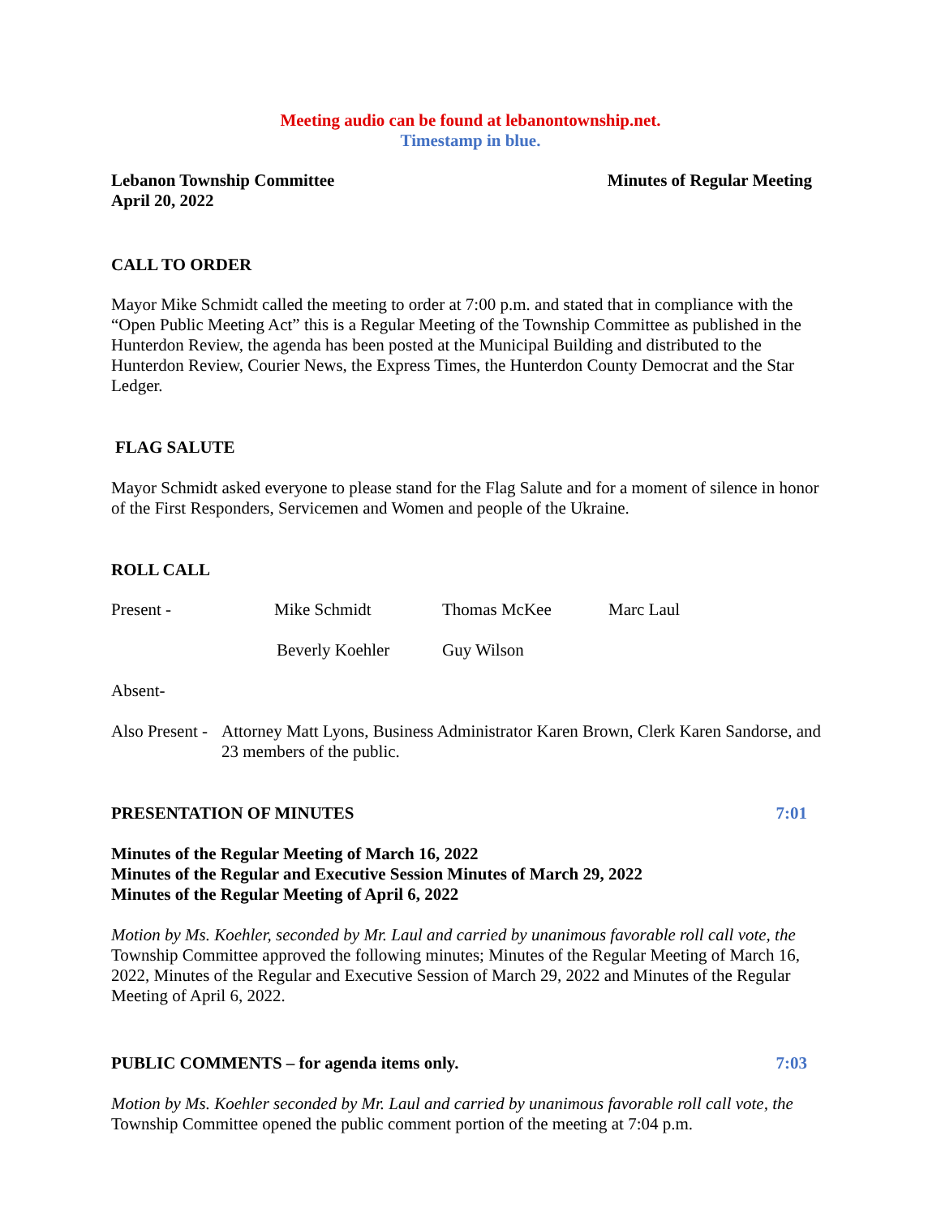Meeting audio can be found at lebanontownship.net.
Timestamp in blue.
Lebanon Township Committee
April 20, 2022 Minutes of Regular Meeting
CALL TO ORDER
Mayor Mike Schmidt called the meeting to order at 7:00 p.m. and stated that in compliance with the “Open Public Meeting Act” this is a Regular Meeting of the Township Committee as published in the Hunterdon Review, the agenda has been posted at the Municipal Building and distributed to the Hunterdon Review, Courier News, the Express Times, the Hunterdon County Democrat and the Star Ledger.
FLAG SALUTE
Mayor Schmidt asked everyone to please stand for the Flag Salute and for a moment of silence in honor of the First Responders, Servicemen and Women and people of the Ukraine.
ROLL CALL
Present - Mike Schmidt Thomas McKee Marc Laul
Beverly Koehler Guy Wilson
Absent-
Also Present - Attorney Matt Lyons, Business Administrator Karen Brown, Clerk Karen Sandorse, and 23 members of the public.
PRESENTATION OF MINUTES 7:01
Minutes of the Regular Meeting of March 16, 2022
Minutes of the Regular and Executive Session Minutes of March 29, 2022
Minutes of the Regular Meeting of April 6, 2022
Motion by Ms. Koehler, seconded by Mr. Laul and carried by unanimous favorable roll call vote, the Township Committee approved the following minutes; Minutes of the Regular Meeting of March 16, 2022, Minutes of the Regular and Executive Session of March 29, 2022 and Minutes of the Regular Meeting of April 6, 2022.
PUBLIC COMMENTS – for agenda items only. 7:03
Motion by Ms. Koehler seconded by Mr. Laul and carried by unanimous favorable roll call vote, the Township Committee opened the public comment portion of the meeting at 7:04 p.m.